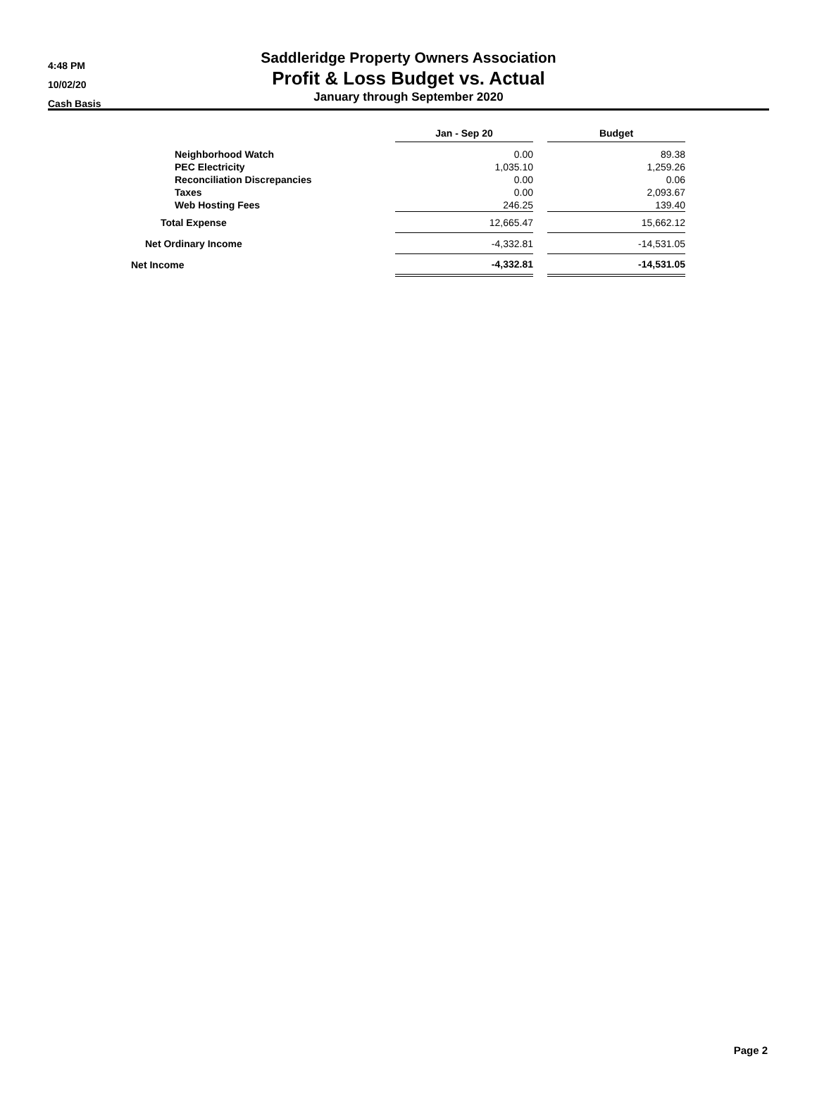4:48 PM
10/02/20
Cash Basis
Saddleridge Property Owners Association
Profit & Loss Budget vs. Actual
January through September 2020
| | Jan - Sep 20 | | Budget |
| --- | --- | --- | --- |
| Neighborhood Watch | 0.00 | | 89.38 |
| PEC Electricity | 1,035.10 | | 1,259.26 |
| Reconciliation Discrepancies | 0.00 | | 0.06 |
| Taxes | 0.00 | | 2,093.67 |
| Web Hosting Fees | 246.25 | | 139.40 |
| Total Expense | 12,665.47 | | 15,662.12 |
| Net Ordinary Income | -4,332.81 | | -14,531.05 |
| Net Income | -4,332.81 | | -14,531.05 |
Page 2